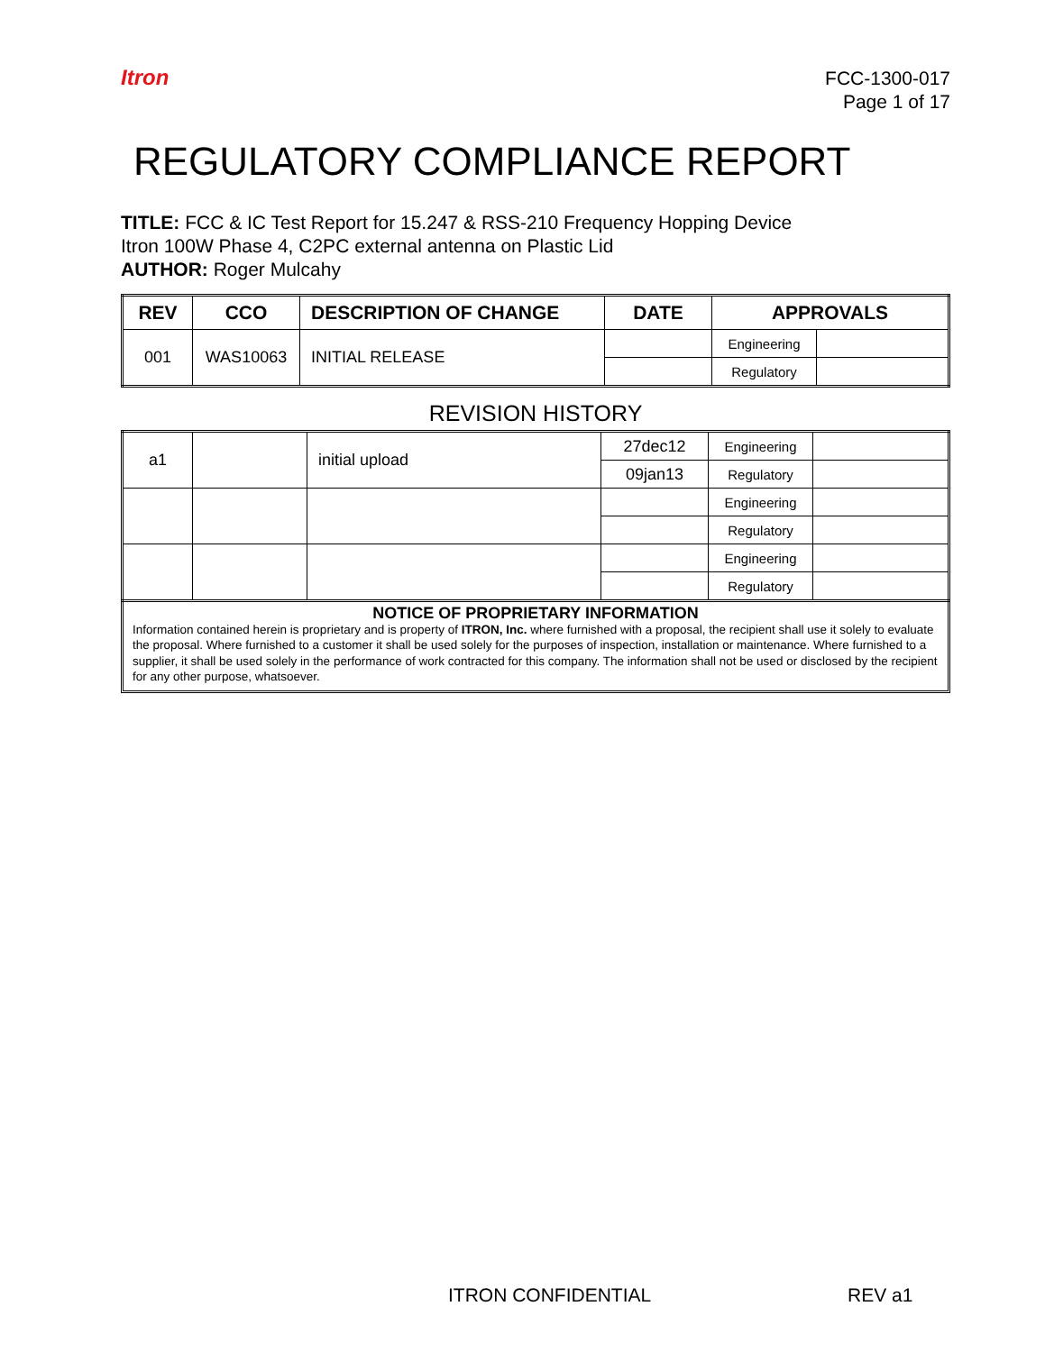Itron
FCC-1300-017
Page 1 of 17
REGULATORY COMPLIANCE REPORT
TITLE: FCC & IC Test Report for 15.247 & RSS-210 Frequency Hopping Device
Itron 100W Phase 4, C2PC external antenna on Plastic Lid
AUTHOR: Roger Mulcahy
| REV | CCO | DESCRIPTION OF CHANGE | DATE | APPROVALS | |
| --- | --- | --- | --- | --- | --- |
| 001 | WAS10063 | INITIAL RELEASE | | Engineering | |
| | | | | Regulatory | |
REVISION HISTORY
| a1 | | initial upload | 27dec12 | Engineering | |
| | | | 09jan13 | Regulatory | |
| | | | | Engineering | |
| | | | | Regulatory | |
| | | | | Engineering | |
| | | | | Regulatory | |
NOTICE OF PROPRIETARY INFORMATION
Information contained herein is proprietary and is property of ITRON, Inc. where furnished with a proposal, the recipient shall use it solely to evaluate the proposal. Where furnished to a customer it shall be used solely for the purposes of inspection, installation or maintenance. Where furnished to a supplier, it shall be used solely in the performance of work contracted for this company. The information shall not be used or disclosed by the recipient for any other purpose, whatsoever.
ITRON CONFIDENTIAL REV a1